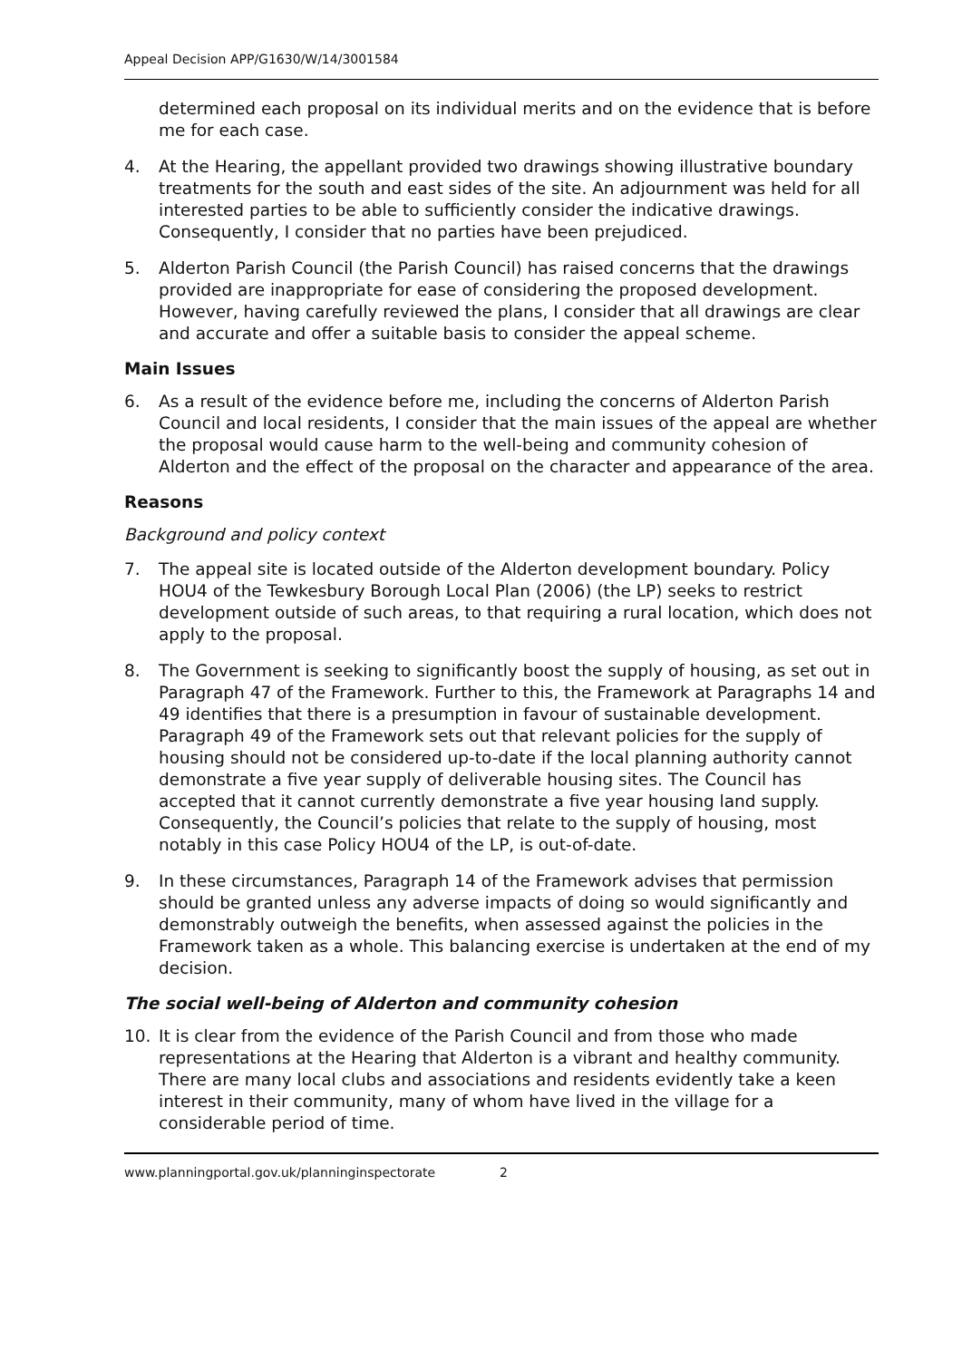Appeal Decision APP/G1630/W/14/3001584
determined each proposal on its individual merits and on the evidence that is before me for each case.
4. At the Hearing, the appellant provided two drawings showing illustrative boundary treatments for the south and east sides of the site. An adjournment was held for all interested parties to be able to sufficiently consider the indicative drawings. Consequently, I consider that no parties have been prejudiced.
5. Alderton Parish Council (the Parish Council) has raised concerns that the drawings provided are inappropriate for ease of considering the proposed development. However, having carefully reviewed the plans, I consider that all drawings are clear and accurate and offer a suitable basis to consider the appeal scheme.
Main Issues
6. As a result of the evidence before me, including the concerns of Alderton Parish Council and local residents, I consider that the main issues of the appeal are whether the proposal would cause harm to the well-being and community cohesion of Alderton and the effect of the proposal on the character and appearance of the area.
Reasons
Background and policy context
7. The appeal site is located outside of the Alderton development boundary. Policy HOU4 of the Tewkesbury Borough Local Plan (2006) (the LP) seeks to restrict development outside of such areas, to that requiring a rural location, which does not apply to the proposal.
8. The Government is seeking to significantly boost the supply of housing, as set out in Paragraph 47 of the Framework. Further to this, the Framework at Paragraphs 14 and 49 identifies that there is a presumption in favour of sustainable development. Paragraph 49 of the Framework sets out that relevant policies for the supply of housing should not be considered up-to-date if the local planning authority cannot demonstrate a five year supply of deliverable housing sites. The Council has accepted that it cannot currently demonstrate a five year housing land supply. Consequently, the Council’s policies that relate to the supply of housing, most notably in this case Policy HOU4 of the LP, is out-of-date.
9. In these circumstances, Paragraph 14 of the Framework advises that permission should be granted unless any adverse impacts of doing so would significantly and demonstrably outweigh the benefits, when assessed against the policies in the Framework taken as a whole. This balancing exercise is undertaken at the end of my decision.
The social well-being of Alderton and community cohesion
10. It is clear from the evidence of the Parish Council and from those who made representations at the Hearing that Alderton is a vibrant and healthy community. There are many local clubs and associations and residents evidently take a keen interest in their community, many of whom have lived in the village for a considerable period of time.
www.planningportal.gov.uk/planninginspectorate 2